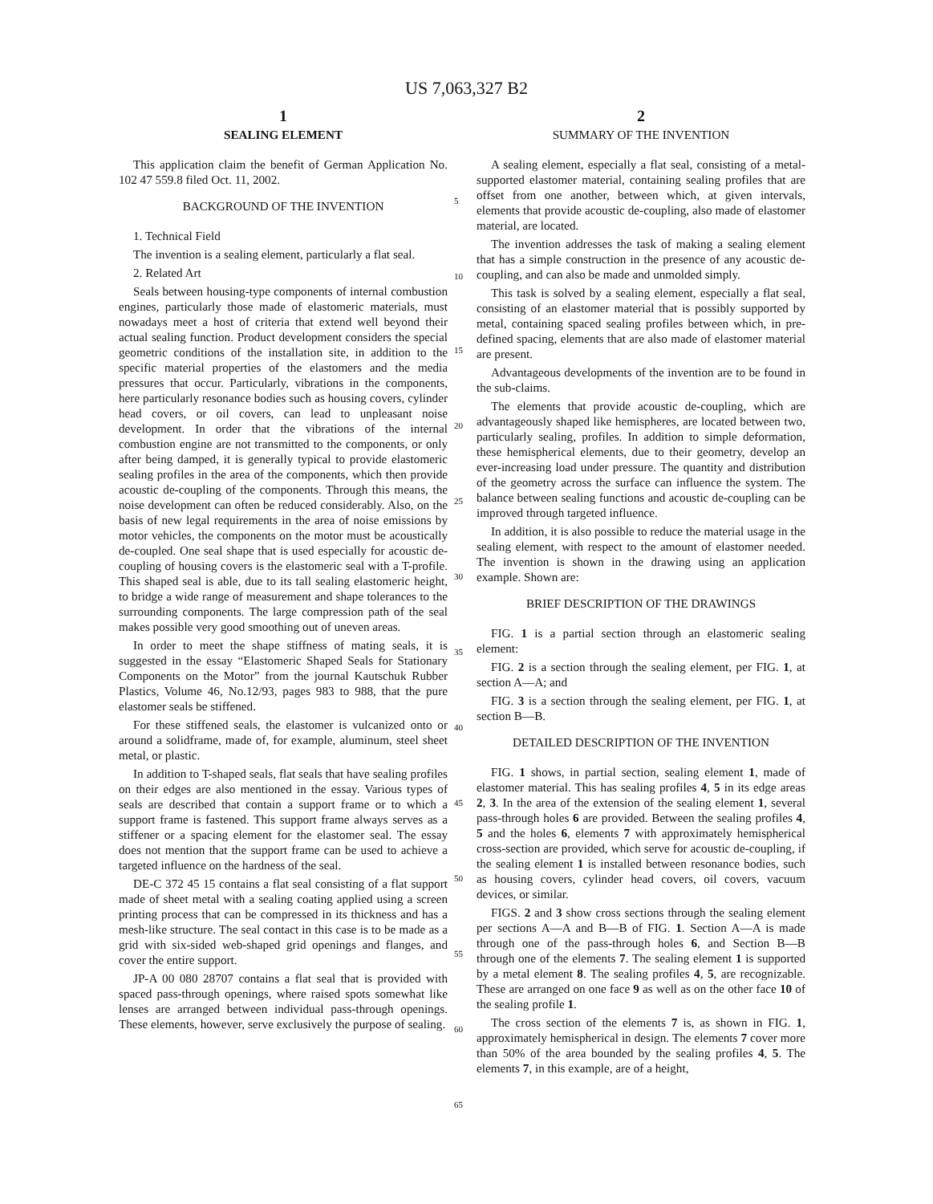US 7,063,327 B2
1
SEALING ELEMENT
This application claim the benefit of German Application No. 102 47 559.8 filed Oct. 11, 2002.
BACKGROUND OF THE INVENTION
1. Technical Field
The invention is a sealing element, particularly a flat seal.
2. Related Art
Seals between housing-type components of internal combustion engines, particularly those made of elastomeric materials, must nowadays meet a host of criteria that extend well beyond their actual sealing function. Product development considers the special geometric conditions of the installation site, in addition to the specific material properties of the elastomers and the media pressures that occur. Particularly, vibrations in the components, here particularly resonance bodies such as housing covers, cylinder head covers, or oil covers, can lead to unpleasant noise development. In order that the vibrations of the internal combustion engine are not transmitted to the components, or only after being damped, it is generally typical to provide elastomeric sealing profiles in the area of the components, which then provide acoustic de-coupling of the components. Through this means, the noise development can often be reduced considerably. Also, on the basis of new legal requirements in the area of noise emissions by motor vehicles, the components on the motor must be acoustically de-coupled. One seal shape that is used especially for acoustic de-coupling of housing covers is the elastomeric seal with a T-profile. This shaped seal is able, due to its tall sealing elastomeric height, to bridge a wide range of measurement and shape tolerances to the surrounding components. The large compression path of the seal makes possible very good smoothing out of uneven areas.
In order to meet the shape stiffness of mating seals, it is suggested in the essay “Elastomeric Shaped Seals for Stationary Components on the Motor” from the journal Kautschuk Rubber Plastics, Volume 46, No.12/93, pages 983 to 988, that the pure elastomer seals be stiffened.
For these stiffened seals, the elastomer is vulcanized onto or around a solidframe, made of, for example, aluminum, steel sheet metal, or plastic.
In addition to T-shaped seals, flat seals that have sealing profiles on their edges are also mentioned in the essay. Various types of seals are described that contain a support frame or to which a support frame is fastened. This support frame always serves as a stiffener or a spacing element for the elastomer seal. The essay does not mention that the support frame can be used to achieve a targeted influence on the hardness of the seal.
DE-C 372 45 15 contains a flat seal consisting of a flat support made of sheet metal with a sealing coating applied using a screen printing process that can be compressed in its thickness and has a mesh-like structure. The seal contact in this case is to be made as a grid with six-sided web-shaped grid openings and flanges, and cover the entire support.
JP-A 00 080 28707 contains a flat seal that is provided with spaced pass-through openings, where raised spots somewhat like lenses are arranged between individual pass-through openings. These elements, however, serve exclusively the purpose of sealing.
5
10
15
20
25
30
35
40
45
50
55
60
65
2
SUMMARY OF THE INVENTION
A sealing element, especially a flat seal, consisting of a metal-supported elastomer material, containing sealing profiles that are offset from one another, between which, at given intervals, elements that provide acoustic de-coupling, also made of elastomer material, are located.
The invention addresses the task of making a sealing element that has a simple construction in the presence of any acoustic de-coupling, and can also be made and unmolded simply.
This task is solved by a sealing element, especially a flat seal, consisting of an elastomer material that is possibly supported by metal, containing spaced sealing profiles between which, in pre-defined spacing, elements that are also made of elastomer material are present.
Advantageous developments of the invention are to be found in the sub-claims.
The elements that provide acoustic de-coupling, which are advantageously shaped like hemispheres, are located between two, particularly sealing, profiles. In addition to simple deformation, these hemispherical elements, due to their geometry, develop an ever-increasing load under pressure. The quantity and distribution of the geometry across the surface can influence the system. The balance between sealing functions and acoustic de-coupling can be improved through targeted influence.
In addition, it is also possible to reduce the material usage in the sealing element, with respect to the amount of elastomer needed. The invention is shown in the drawing using an application example. Shown are:
BRIEF DESCRIPTION OF THE DRAWINGS
FIG. 1 is a partial section through an elastomeric sealing element:
FIG. 2 is a section through the sealing element, per FIG. 1, at section A—A; and
FIG. 3 is a section through the sealing element, per FIG. 1, at section B—B.
DETAILED DESCRIPTION OF THE INVENTION
FIG. 1 shows, in partial section, sealing element 1, made of elastomer material. This has sealing profiles 4, 5 in its edge areas 2, 3. In the area of the extension of the sealing element 1, several pass-through holes 6 are provided. Between the sealing profiles 4, 5 and the holes 6, elements 7 with approximately hemispherical cross-section are provided, which serve for acoustic de-coupling, if the sealing element 1 is installed between resonance bodies, such as housing covers, cylinder head covers, oil covers, vacuum devices, or similar.
FIGS. 2 and 3 show cross sections through the sealing element per sections A—A and B—B of FIG. 1. Section A—A is made through one of the pass-through holes 6, and Section B—B through one of the elements 7. The sealing element 1 is supported by a metal element 8. The sealing profiles 4, 5, are recognizable. These are arranged on one face 9 as well as on the other face 10 of the sealing profile 1.
The cross section of the elements 7 is, as shown in FIG. 1, approximately hemispherical in design. The elements 7 cover more than 50% of the area bounded by the sealing profiles 4, 5. The elements 7, in this example, are of a height,